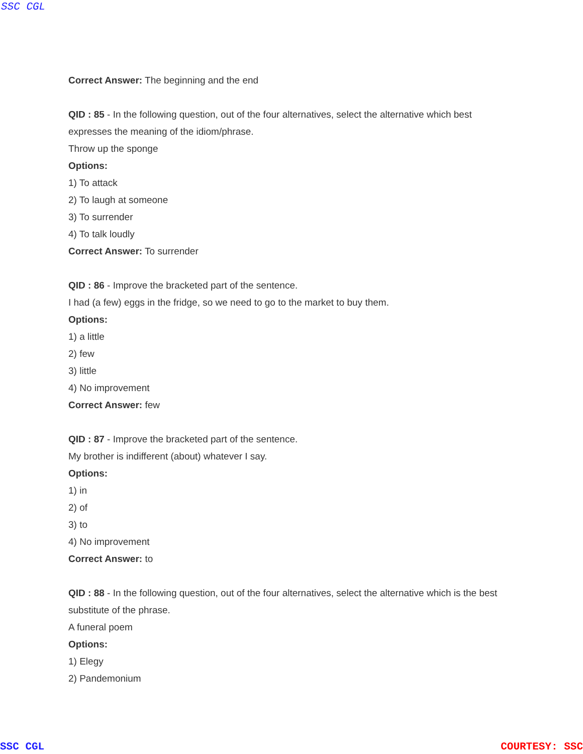SSC CGL
Correct Answer: The beginning and the end
QID : 85 - In the following question, out of the four alternatives, select the alternative which best expresses the meaning of the idiom/phrase.
Throw up the sponge
Options:
1) To attack
2) To laugh at someone
3) To surrender
4) To talk loudly
Correct Answer: To surrender
QID : 86 - Improve the bracketed part of the sentence.
I had (a few) eggs in the fridge, so we need to go to the market to buy them.
Options:
1) a little
2) few
3) little
4) No improvement
Correct Answer: few
QID : 87 - Improve the bracketed part of the sentence.
My brother is indifferent (about) whatever I say.
Options:
1) in
2) of
3) to
4) No improvement
Correct Answer: to
QID : 88 - In the following question, out of the four alternatives, select the alternative which is the best substitute of the phrase.
A funeral poem
Options:
1) Elegy
2) Pandemonium
SSC CGL COURTESY: SSC